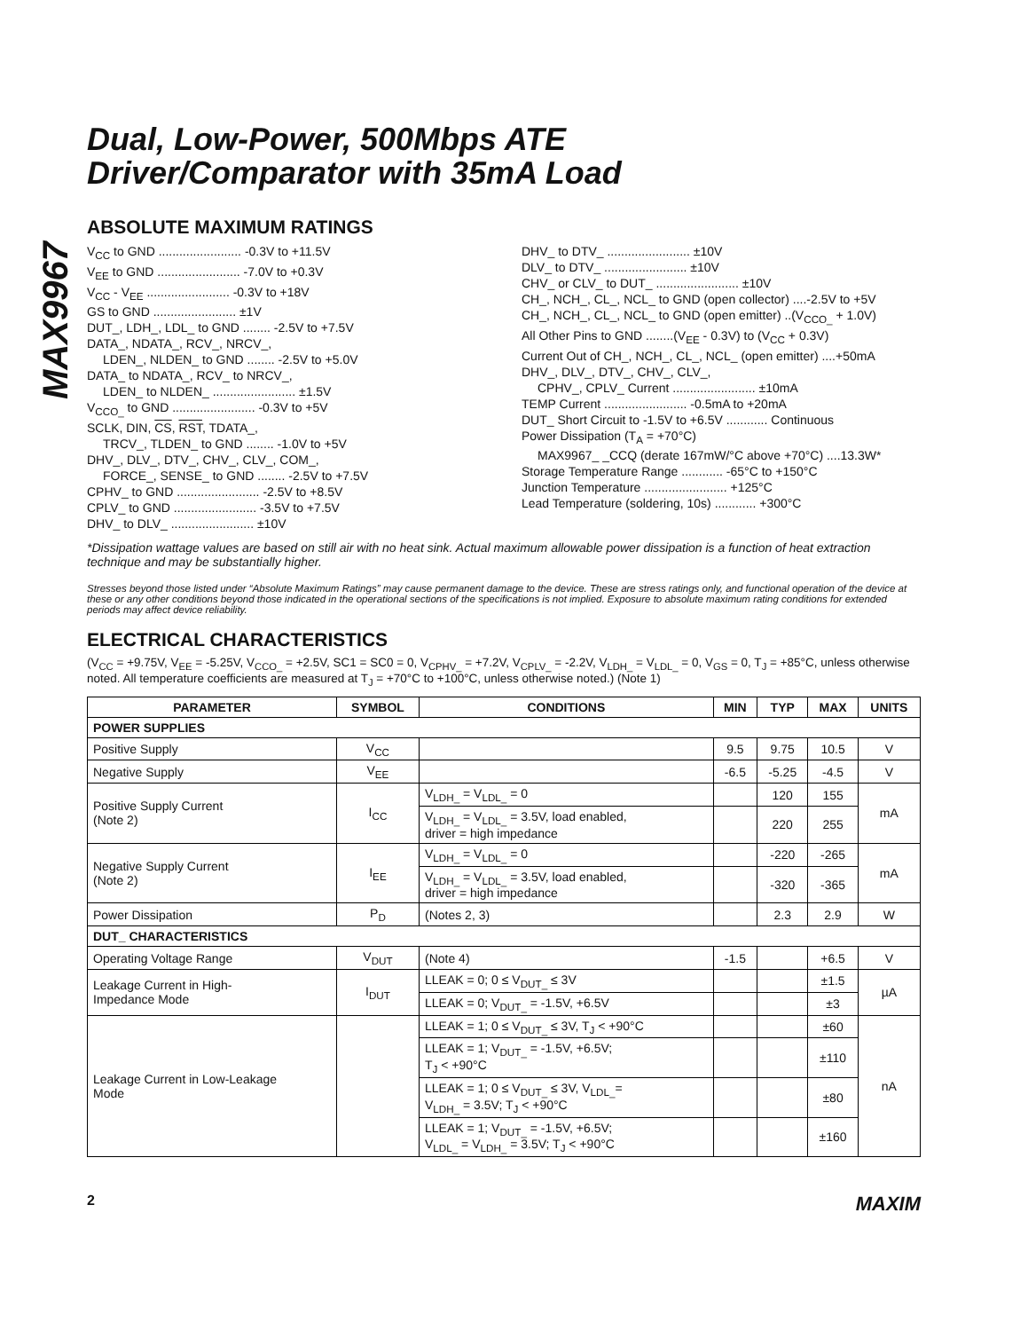MAX9967
Dual, Low-Power, 500Mbps ATE
Driver/Comparator with 35mA Load
ABSOLUTE MAXIMUM RATINGS
V<sub>CC</sub> to GND ........................ -0.3V to +11.5V
V<sub>EE</sub> to GND ........................ -7.0V to +0.3V
V<sub>CC</sub> - V<sub>EE</sub> ........................ -0.3V to +18V
GS to GND ........................ ±1V
DUT_, LDH_, LDL_ to GND ........ -2.5V to +7.5V
DATA_, NDATA_, RCV_, NRCV_,
LDEN_, NLDEN_ to GND ........ -2.5V to +5.0V
DATA_ to NDATA_, RCV_ to NRCV_,
LDEN_ to NLDEN_ ........................ ±1.5V
V<sub>CCO_</sub> to GND ........................ -0.3V to +5V
SCLK, DIN, CS, RST, TDATA_,
TRCV_, TLDEN_ to GND ........ -1.0V to +5V
DHV_, DLV_, DTV_, CHV_, CLV_, COM_,
FORCE_, SENSE_ to GND ........ -2.5V to +7.5V
CPHV_ to GND ........................ -2.5V to +8.5V
CPLV_ to GND ........................ -3.5V to +7.5V
DHV_ to DLV_ ........................ ±10V
DHV_ to DTV_ ........................ ±10V
DLV_ to DTV_ ........................ ±10V
CHV_ or CLV_ to DUT_ ........................ ±10V
CH_, NCH_, CL_, NCL_ to GND (open collector) ....-2.5V to +5V
CH_, NCH_, CL_, NCL_ to GND (open emitter) ..(V<sub>CCO_</sub> + 1.0V)
All Other Pins to GND ........(V<sub>EE</sub> - 0.3V) to (V<sub>CC</sub> + 0.3V)
Current Out of CH_, NCH_, CL_, NCL_ (open emitter) ....+50mA
DHV_, DLV_, DTV_, CHV_, CLV_,
CPHV_, CPLV_ Current ........................ ±10mA
TEMP Current ........................ -0.5mA to +20mA
DUT_ Short Circuit to -1.5V to +6.5V ............ Continuous
Power Dissipation (T<sub>A</sub> = +70°C)
MAX9967_ _CCQ (derate 167mW/°C above +70°C) ....13.3W*
Storage Temperature Range ............ -65°C to +150°C
Junction Temperature ........................ +125°C
Lead Temperature (soldering, 10s) ............ +300°C
*Dissipation wattage values are based on still air with no heat sink. Actual maximum allowable power dissipation is a function of heat extraction technique and may be substantially higher.
Stresses beyond those listed under “Absolute Maximum Ratings” may cause permanent damage to the device. These are stress ratings only, and functional operation of the device at these or any other conditions beyond those indicated in the operational sections of the specifications is not implied. Exposure to absolute maximum rating conditions for extended periods may affect device reliability.
ELECTRICAL CHARACTERISTICS
(V<sub>CC</sub> = +9.75V, V<sub>EE</sub> = -5.25V, V<sub>CCO_</sub> = +2.5V, SC1 = SC0 = 0, V<sub>CPHV_</sub> = +7.2V, V<sub>CPLV_</sub> = -2.2V, V<sub>LDH_</sub> = V<sub>LDL_</sub> = 0, V<sub>GS</sub> = 0, T<sub>J</sub> = +85°C, unless otherwise noted. All temperature coefficients are measured at T<sub>J</sub> = +70°C to +100°C, unless otherwise noted.) (Note 1)
| PARAMETER | SYMBOL | CONDITIONS | MIN | TYP | MAX | UNITS |
| --- | --- | --- | --- | --- | --- | --- |
| POWER SUPPLIES | | | | | | |
| Positive Supply | V<sub>CC</sub> | | 9.5 | 9.75 | 10.5 | V |
| Negative Supply | V<sub>EE</sub> | | -6.5 | -5.25 | -4.5 | V |
| Positive Supply Current (Note 2) | I<sub>CC</sub> | V<sub>LDH_</sub> = V<sub>LDL_</sub> = 0 | | 120 | 155 | mA |
| | | V<sub>LDH_</sub> = V<sub>LDL_</sub> = 3.5V, load enabled, driver = high impedance | | 220 | 255 | |
| Negative Supply Current (Note 2) | I<sub>EE</sub> | V<sub>LDH_</sub> = V<sub>LDL_</sub> = 0 | | -220 | -265 | mA |
| | | V<sub>LDH_</sub> = V<sub>LDL_</sub> = 3.5V, load enabled, driver = high impedance | | -320 | -365 | |
| Power Dissipation | P<sub>D</sub> | (Notes 2, 3) | | 2.3 | 2.9 | W |
| DUT_ CHARACTERISTICS | | | | | | |
| Operating Voltage Range | V<sub>DUT</sub> | (Note 4) | -1.5 | | +6.5 | V |
| Leakage Current in High- Impedance Mode | I<sub>DUT</sub> | LLEAK = 0; 0 ≤ V<sub>DUT_</sub> ≤ 3V | | | ±1.5 | µA |
| | | LLEAK = 0; V<sub>DUT_</sub> = -1.5V, +6.5V | | | ±3 | |
| Leakage Current in Low-Leakage Mode | | LLEAK = 1; 0 ≤ V<sub>DUT_</sub> ≤ 3V, T<sub>J</sub> < +90°C | | | ±60 | nA |
| | | LLEAK = 1; V<sub>DUT_</sub> = -1.5V, +6.5V; T<sub>J</sub> < +90°C | | | ±110 | |
| | | LLEAK = 1; 0 ≤ V<sub>DUT_</sub> ≤ 3V, V<sub>LDL_</sub>= V<sub>LDH_</sub> = 3.5V; T<sub>J</sub> < +90°C | | | ±80 | |
| | | LLEAK = 1; V<sub>DUT_</sub> = -1.5V, +6.5V; V<sub>LDL_</sub> = V<sub>LDH_</sub> = 3.5V; T<sub>J</sub> < +90°C | | | ±160 | |
2 MAXIM